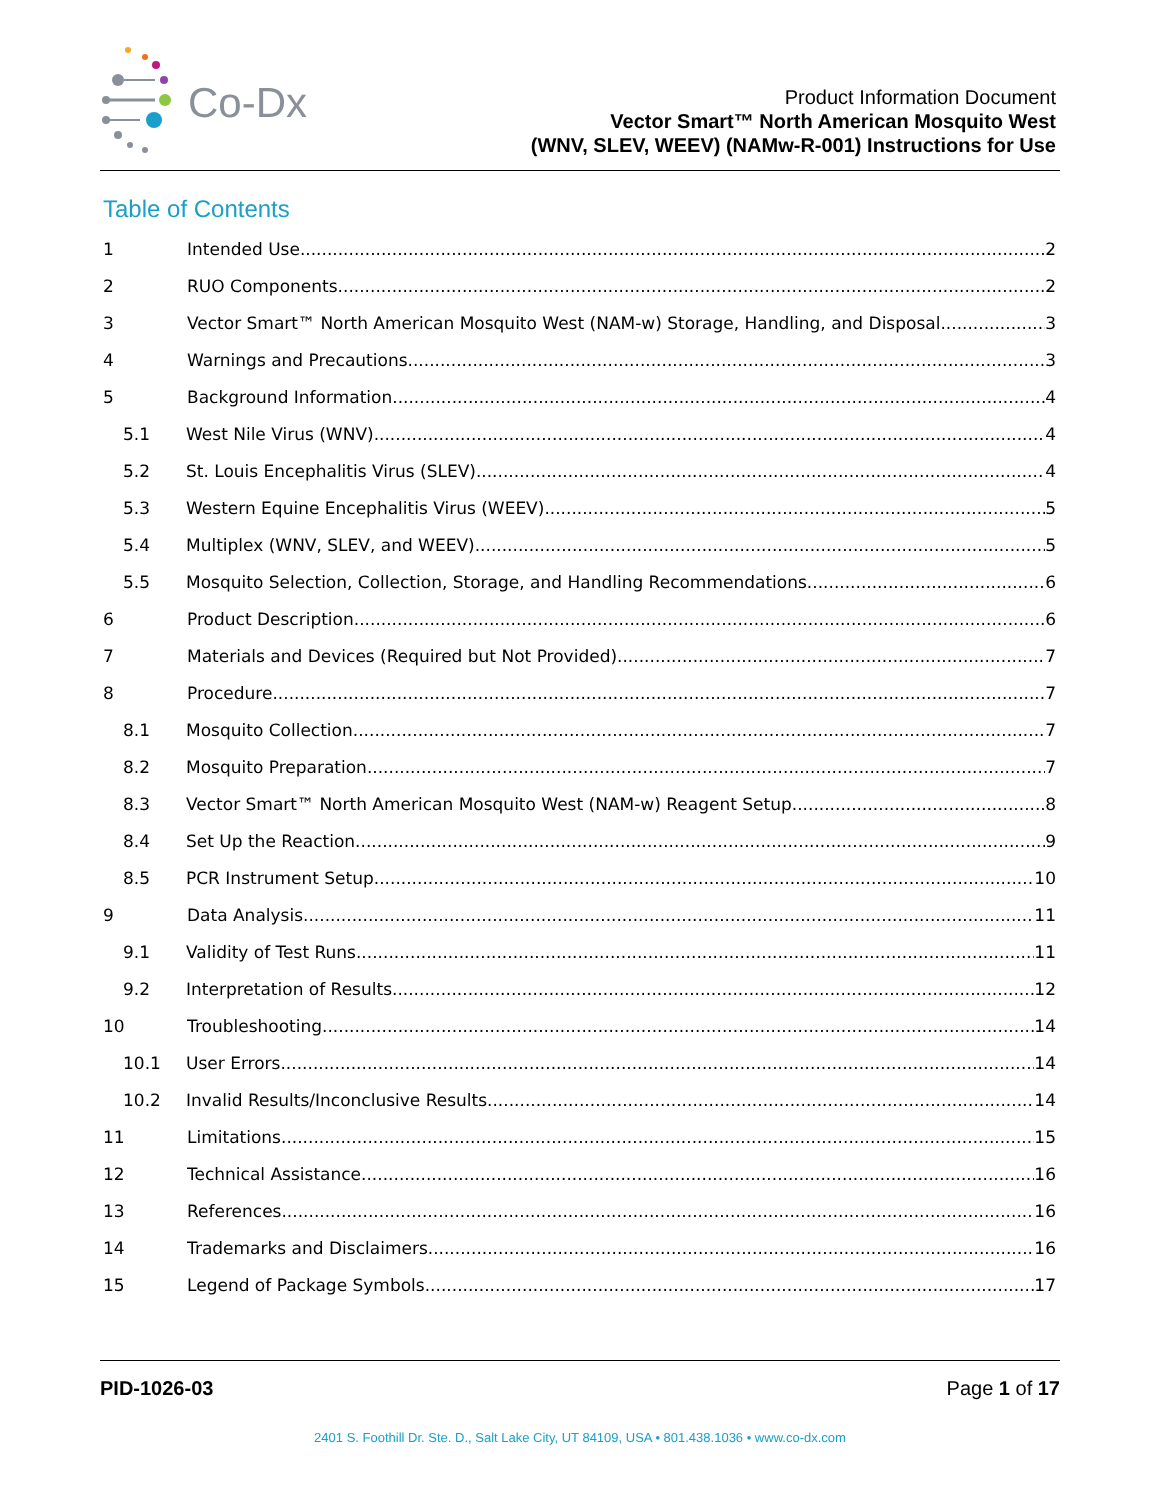Co-Dx
Product Information Document
Vector Smart™ North American Mosquito West
(WNV, SLEV, WEEV) (NAMw-R-001) Instructions for Use
Table of Contents
1 Intended Use 2
2 RUO Components 2
3 Vector Smart™ North American Mosquito West (NAM-w) Storage, Handling, and Disposal 3
4 Warnings and Precautions 3
5 Background Information 4
5.1 West Nile Virus (WNV) 4
5.2 St. Louis Encephalitis Virus (SLEV) 4
5.3 Western Equine Encephalitis Virus (WEEV) 5
5.4 Multiplex (WNV, SLEV, and WEEV) 5
5.5 Mosquito Selection, Collection, Storage, and Handling Recommendations 6
6 Product Description 6
7 Materials and Devices (Required but Not Provided) 7
8 Procedure 7
8.1 Mosquito Collection 7
8.2 Mosquito Preparation 7
8.3 Vector Smart™ North American Mosquito West (NAM-w) Reagent Setup 8
8.4 Set Up the Reaction 9
8.5 PCR Instrument Setup 10
9 Data Analysis 11
9.1 Validity of Test Runs 11
9.2 Interpretation of Results 12
10 Troubleshooting 14
10.1 User Errors 14
10.2 Invalid Results/Inconclusive Results 14
11 Limitations 15
12 Technical Assistance 16
13 References 16
14 Trademarks and Disclaimers 16
15 Legend of Package Symbols 17
PID-1026-03 Page 1 of 17
2401 S. Foothill Dr. Ste. D., Salt Lake City, UT 84109, USA • 801.438.1036 • www.co-dx.com